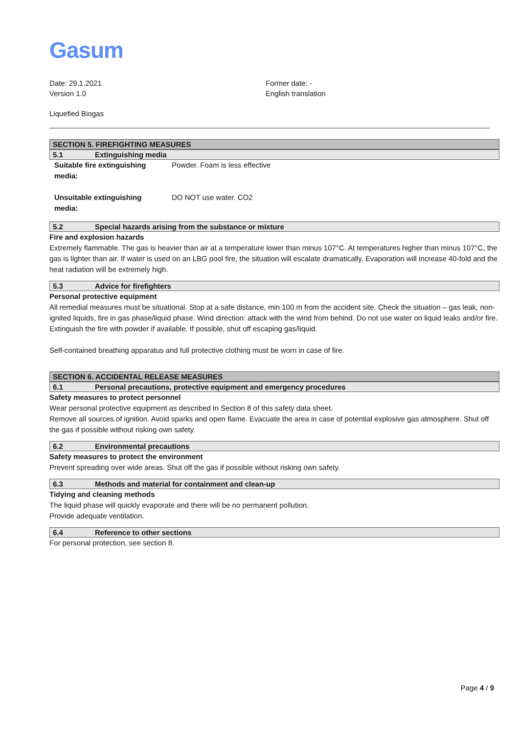Gasum
Date: 29.1.2021
Version 1.0
Former date: -
English translation
Liquefied Biogas
SECTION 5. FIREFIGHTING MEASURES
5.1 Extinguishing media
| Suitable fire extinguishing media: | Powder. Foam is less effective |
| Unsuitable extinguishing media: | DO NOT use water. CO2 |
5.2 Special hazards arising from the substance or mixture
Fire and explosion hazards
Extremely flammable. The gas is heavier than air at a temperature lower than minus 107°C. At temperatures higher than minus 107°C, the gas is lighter than air. If water is used on an LBG pool fire, the situation will escalate dramatically. Evaporation will increase 40-fold and the heat radiation will be extremely high.
5.3 Advice for firefighters
Personal protective equipment
All remedial measures must be situational. Stop at a safe distance, min 100 m from the accident site. Check the situation – gas leak, non-ignited liquids, fire in gas phase/liquid phase. Wind direction: attack with the wind from behind. Do not use water on liquid leaks and/or fire. Extinguish the fire with powder if available. If possible, shut off escaping gas/liquid.
Self-contained breathing apparatus and full protective clothing must be worn in case of fire.
SECTION 6. ACCIDENTAL RELEASE MEASURES
6.1 Personal precautions, protective equipment and emergency procedures
Safety measures to protect personnel
Wear personal protective equipment as described in Section 8 of this safety data sheet.
Remove all sources of ignition. Avoid sparks and open flame. Evacuate the area in case of potential explosive gas atmosphere. Shut off the gas if possible without risking own safety.
6.2 Environmental precautions
Safety measures to protect the environment
Prevent spreading over wide areas. Shut off the gas if possible without risking own safety.
6.3 Methods and material for containment and clean-up
Tidying and cleaning methods
The liquid phase will quickly evaporate and there will be no permanent pollution.
Provide adequate ventilation.
6.4 Reference to other sections
For personal protection, see section 8.
Page 4 / 9